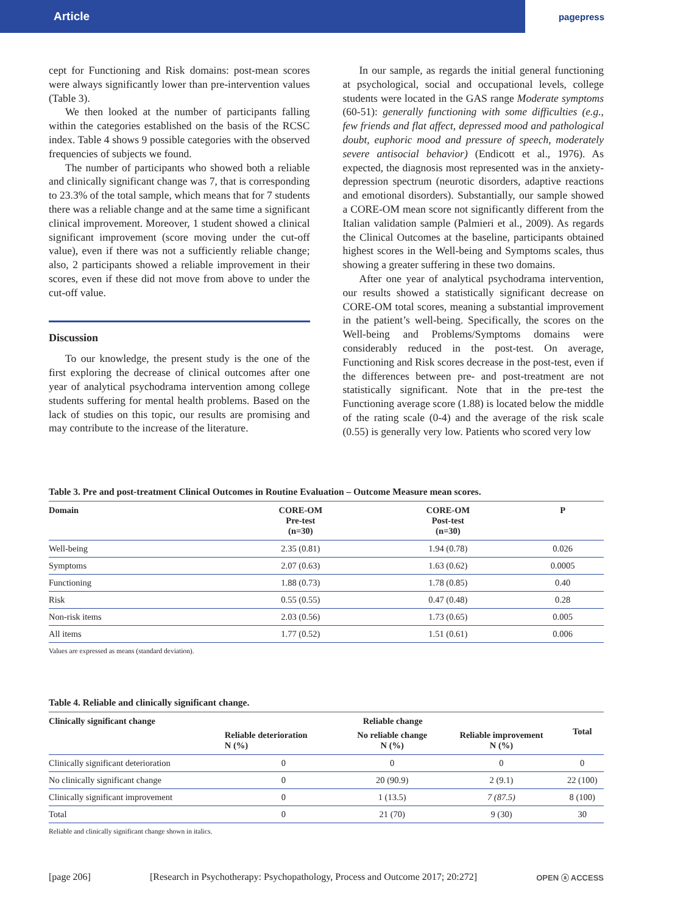Article pagepress
cept for Functioning and Risk domains: post-mean scores were always significantly lower than pre-intervention values (Table 3).
We then looked at the number of participants falling within the categories established on the basis of the RCSC index. Table 4 shows 9 possible categories with the observed frequencies of subjects we found.
The number of participants who showed both a reliable and clinically significant change was 7, that is corresponding to 23.3% of the total sample, which means that for 7 students there was a reliable change and at the same time a significant clinical improvement. Moreover, 1 student showed a clinical significant improvement (score moving under the cut-off value), even if there was not a sufficiently reliable change; also, 2 participants showed a reliable improvement in their scores, even if these did not move from above to under the cut-off value.
Discussion
To our knowledge, the present study is the one of the first exploring the decrease of clinical outcomes after one year of analytical psychodrama intervention among college students suffering for mental health problems. Based on the lack of studies on this topic, our results are promising and may contribute to the increase of the literature.
In our sample, as regards the initial general functioning at psychological, social and occupational levels, college students were located in the GAS range Moderate symptoms (60-51): generally functioning with some difficulties (e.g., few friends and flat affect, depressed mood and pathological doubt, euphoric mood and pressure of speech, moderately severe antisocial behavior) (Endicott et al., 1976). As expected, the diagnosis most represented was in the anxiety-depression spectrum (neurotic disorders, adaptive reactions and emotional disorders). Substantially, our sample showed a CORE-OM mean score not significantly different from the Italian validation sample (Palmieri et al., 2009). As regards the Clinical Outcomes at the baseline, participants obtained highest scores in the Well-being and Symptoms scales, thus showing a greater suffering in these two domains.
After one year of analytical psychodrama intervention, our results showed a statistically significant decrease on CORE-OM total scores, meaning a substantial improvement in the patient’s well-being. Specifically, the scores on the Well-being and Problems/Symptoms domains were considerably reduced in the post-test. On average, Functioning and Risk scores decrease in the post-test, even if the differences between pre- and post-treatment are not statistically significant. Note that in the pre-test the Functioning average score (1.88) is located below the middle of the rating scale (0-4) and the average of the risk scale (0.55) is generally very low. Patients who scored very low
Table 3. Pre and post-treatment Clinical Outcomes in Routine Evaluation – Outcome Measure mean scores.
| Domain | CORE-OM Pre-test (n=30) | CORE-OM Post-test (n=30) | P |
| --- | --- | --- | --- |
| Well-being | 2.35 (0.81) | 1.94 (0.78) | 0.026 |
| Symptoms | 2.07 (0.63) | 1.63 (0.62) | 0.0005 |
| Functioning | 1.88 (0.73) | 1.78 (0.85) | 0.40 |
| Risk | 0.55 (0.55) | 0.47 (0.48) | 0.28 |
| Non-risk items | 2.03 (0.56) | 1.73 (0.65) | 0.005 |
| All items | 1.77 (0.52) | 1.51 (0.61) | 0.006 |
Values are expressed as means (standard deviation).
Table 4. Reliable and clinically significant change.
| Clinically significant change | Reliable change | | | Total |
| --- | --- | --- | --- | --- |
| | Reliable deterioration N (%) | No reliable change N (%) | Reliable improvement N (%) | |
| Clinically significant deterioration | 0 | 0 | 0 | 0 |
| No clinically significant change | 0 | 20 (90.9) | 2 (9.1) | 22 (100) |
| Clinically significant improvement | 0 | 1 (13.5) | 7 (87.5) | 8 (100) |
| Total | 0 | 21 (70) | 9 (30) | 30 |
Reliable and clinically significant change shown in italics.
[page 206] [Research in Psychotherapy: Psychopathology, Process and Outcome 2017; 20:272] OPEN ⓐ ACCESS